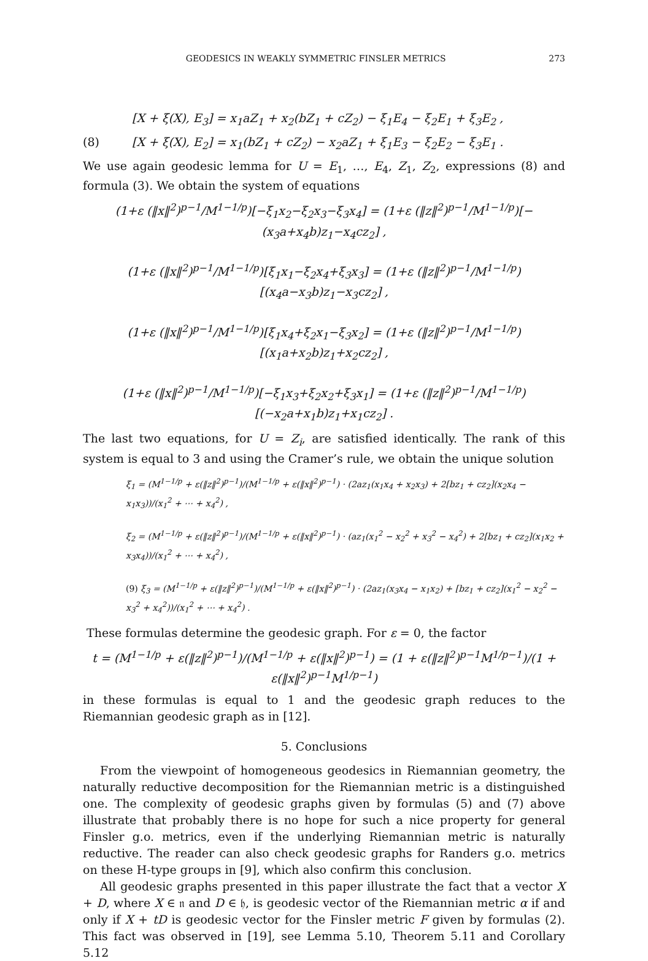GEODESICS IN WEAKLY SYMMETRIC FINSLER METRICS 273
[X + ξ(X), E<sub>3</sub>] = x<sub>1</sub>aZ<sub>1</sub> + x<sub>2</sub>(bZ<sub>1</sub> + cZ<sub>2</sub>) − ξ<sub>1</sub>E<sub>4</sub> − ξ<sub>2</sub>E<sub>1</sub> + ξ<sub>3</sub>E<sub>2</sub> ,
(8) [X + ξ(X), E<sub>2</sub>] = x<sub>1</sub>(bZ<sub>1</sub> + cZ<sub>2</sub>) − x<sub>2</sub>aZ<sub>1</sub> + ξ<sub>1</sub>E<sub>3</sub> − ξ<sub>2</sub>E<sub>2</sub> − ξ<sub>3</sub>E<sub>1</sub> .
We use again geodesic lemma for U = E<sub>1</sub>, …, E<sub>4</sub>, Z<sub>1</sub>, Z<sub>2</sub>, expressions (8) and formula (3). We obtain the system of equations
(1+ε (‖x‖<sup>2</sup>)<sup>p−1</sup>/M<sup>1−1/p</sup>)[−ξ<sub>1</sub>x<sub>2</sub>−ξ<sub>2</sub>x<sub>3</sub>−ξ<sub>3</sub>x<sub>4</sub>] = (1+ε (‖z‖<sup>2</sup>)<sup>p−1</sup>/M<sup>1−1/p</sup>)[−(x<sub>3</sub>a+x<sub>4</sub>b)z<sub>1</sub>−x<sub>4</sub>cz<sub>2</sub>] ,
(1+ε (‖x‖<sup>2</sup>)<sup>p−1</sup>/M<sup>1−1/p</sup>)[ξ<sub>1</sub>x<sub>1</sub>−ξ<sub>2</sub>x<sub>4</sub>+ξ<sub>3</sub>x<sub>3</sub>] = (1+ε (‖z‖<sup>2</sup>)<sup>p−1</sup>/M<sup>1−1/p</sup>)[(x<sub>4</sub>a−x<sub>3</sub>b)z<sub>1</sub>−x<sub>3</sub>cz<sub>2</sub>] ,
(1+ε (‖x‖<sup>2</sup>)<sup>p−1</sup>/M<sup>1−1/p</sup>)[ξ<sub>1</sub>x<sub>4</sub>+ξ<sub>2</sub>x<sub>1</sub>−ξ<sub>3</sub>x<sub>2</sub>] = (1+ε (‖z‖<sup>2</sup>)<sup>p−1</sup>/M<sup>1−1/p</sup>)[(x<sub>1</sub>a+x<sub>2</sub>b)z<sub>1</sub>+x<sub>2</sub>cz<sub>2</sub>] ,
(1+ε (‖x‖<sup>2</sup>)<sup>p−1</sup>/M<sup>1−1/p</sup>)[−ξ<sub>1</sub>x<sub>3</sub>+ξ<sub>2</sub>x<sub>2</sub>+ξ<sub>3</sub>x<sub>1</sub>] = (1+ε (‖z‖<sup>2</sup>)<sup>p−1</sup>/M<sup>1−1/p</sup>)[(−x<sub>2</sub>a+x<sub>1</sub>b)z<sub>1</sub>+x<sub>1</sub>cz<sub>2</sub>] .
The last two equations, for U = Z<sub>i</sub>, are satisfied identically. The rank of this system is equal to 3 and using the Cramer’s rule, we obtain the unique solution
ξ<sub>1</sub> = (M<sup>1−1/p</sup> + ε(‖z‖<sup>2</sup>)<sup>p−1</sup>)/(M<sup>1−1/p</sup> + ε(‖x‖<sup>2</sup>)<sup>p−1</sup>) · (2az<sub>1</sub>(x<sub>1</sub>x<sub>4</sub> + x<sub>2</sub>x<sub>3</sub>) + 2[bz<sub>1</sub> + cz<sub>2</sub>](x<sub>2</sub>x<sub>4</sub> − x<sub>1</sub>x<sub>3</sub>))/(x<sub>1</sub><sup>2</sup> + ⋯ + x<sub>4</sub><sup>2</sup>) ,
ξ<sub>2</sub> = (M<sup>1−1/p</sup> + ε(‖z‖<sup>2</sup>)<sup>p−1</sup>)/(M<sup>1−1/p</sup> + ε(‖x‖<sup>2</sup>)<sup>p−1</sup>) · (az<sub>1</sub>(x<sub>1</sub><sup>2</sup> − x<sub>2</sub><sup>2</sup> + x<sub>3</sub><sup>2</sup> − x<sub>4</sub><sup>2</sup>) + 2[bz<sub>1</sub> + cz<sub>2</sub>](x<sub>1</sub>x<sub>2</sub> + x<sub>3</sub>x<sub>4</sub>))/(x<sub>1</sub><sup>2</sup> + ⋯ + x<sub>4</sub><sup>2</sup>) ,
(9) ξ<sub>3</sub> = (M<sup>1−1/p</sup> + ε(‖z‖<sup>2</sup>)<sup>p−1</sup>)/(M<sup>1−1/p</sup> + ε(‖x‖<sup>2</sup>)<sup>p−1</sup>) · (2az<sub>1</sub>(x<sub>3</sub>x<sub>4</sub> − x<sub>1</sub>x<sub>2</sub>) + [bz<sub>1</sub> + cz<sub>2</sub>](x<sub>1</sub><sup>2</sup> − x<sub>2</sub><sup>2</sup> − x<sub>3</sub><sup>2</sup> + x<sub>4</sub><sup>2</sup>))/(x<sub>1</sub><sup>2</sup> + ⋯ + x<sub>4</sub><sup>2</sup>) .
These formulas determine the geodesic graph. For ε = 0, the factor
t = (M<sup>1−1/p</sup> + ε(‖z‖<sup>2</sup>)<sup>p−1</sup>)/(M<sup>1−1/p</sup> + ε(‖x‖<sup>2</sup>)<sup>p−1</sup>) = (1 + ε(‖z‖<sup>2</sup>)<sup>p−1</sup>M<sup>1/p−1</sup>)/(1 + ε(‖x‖<sup>2</sup>)<sup>p−1</sup>M<sup>1/p−1</sup>)
in these formulas is equal to 1 and the geodesic graph reduces to the Riemannian geodesic graph as in [12].
5. Conclusions
From the viewpoint of homogeneous geodesics in Riemannian geometry, the naturally reductive decomposition for the Riemannian metric is a distinguished one. The complexity of geodesic graphs given by formulas (5) and (7) above illustrate that probably there is no hope for such a nice property for general Finsler g.o. metrics, even if the underlying Riemannian metric is naturally reductive. The reader can also check geodesic graphs for Randers g.o. metrics on these H-type groups in [9], which also confirm this conclusion.
All geodesic graphs presented in this paper illustrate the fact that a vector X + D, where X ∈ 𝔫 and D ∈ 𝔥, is geodesic vector of the Riemannian metric α if and only if X + tD is geodesic vector for the Finsler metric F given by formulas (2). This fact was observed in [19], see Lemma 5.10, Theorem 5.11 and Corollary 5.12